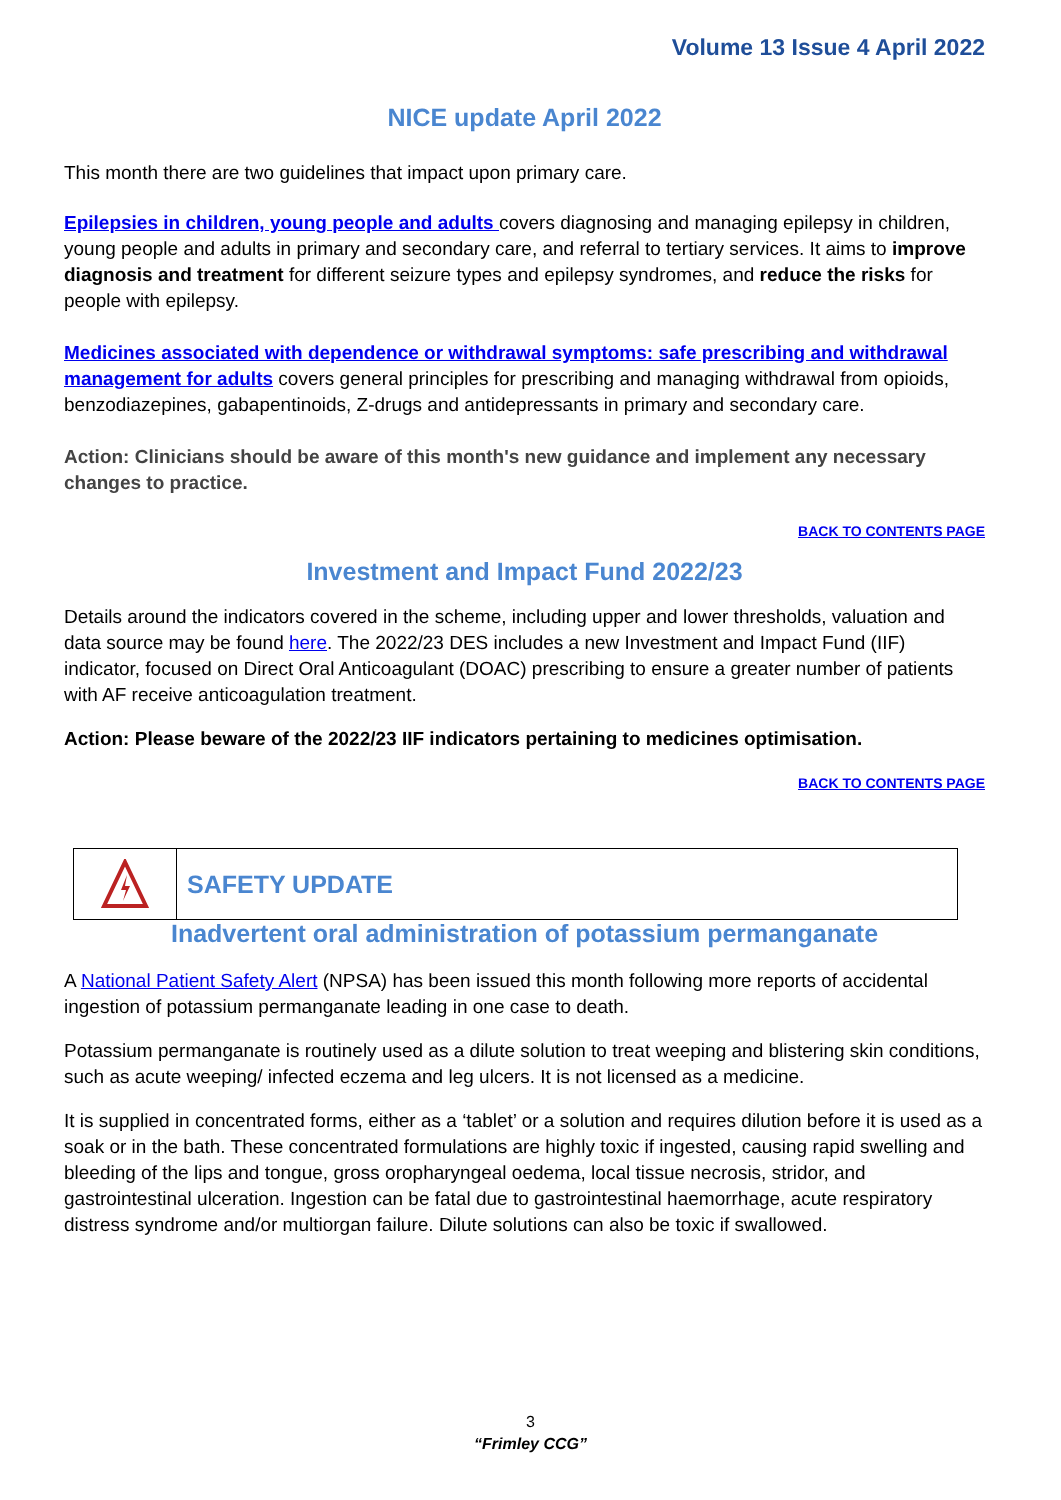Volume 13 Issue 4 April 2022
NICE update April 2022
This month there are two guidelines that impact upon primary care.
Epilepsies in children, young people and adults covers diagnosing and managing epilepsy in children, young people and adults in primary and secondary care, and referral to tertiary services. It aims to improve diagnosis and treatment for different seizure types and epilepsy syndromes, and reduce the risks for people with epilepsy.
Medicines associated with dependence or withdrawal symptoms: safe prescribing and withdrawal management for adults covers general principles for prescribing and managing withdrawal from opioids, benzodiazepines, gabapentinoids, Z-drugs and antidepressants in primary and secondary care.
Action: Clinicians should be aware of this month's new guidance and implement any necessary changes to practice.
BACK TO CONTENTS PAGE
Investment and Impact Fund 2022/23
Details around the indicators covered in the scheme, including upper and lower thresholds, valuation and data source may be found here. The 2022/23 DES includes a new Investment and Impact Fund (IIF) indicator, focused on Direct Oral Anticoagulant (DOAC) prescribing to ensure a greater number of patients with AF receive anticoagulation treatment.
Action: Please beware of the 2022/23 IIF indicators pertaining to medicines optimisation.
BACK TO CONTENTS PAGE
SAFETY UPDATE
Inadvertent oral administration of potassium permanganate
A National Patient Safety Alert (NPSA) has been issued this month following more reports of accidental ingestion of potassium permanganate leading in one case to death.
Potassium permanganate is routinely used as a dilute solution to treat weeping and blistering skin conditions, such as acute weeping/ infected eczema and leg ulcers. It is not licensed as a medicine.
It is supplied in concentrated forms, either as a ‘tablet’ or a solution and requires dilution before it is used as a soak or in the bath. These concentrated formulations are highly toxic if ingested, causing rapid swelling and bleeding of the lips and tongue, gross oropharyngeal oedema, local tissue necrosis, stridor, and gastrointestinal ulceration. Ingestion can be fatal due to gastrointestinal haemorrhage, acute respiratory distress syndrome and/or multiorgan failure. Dilute solutions can also be toxic if swallowed.
3
“Frimley CCG”